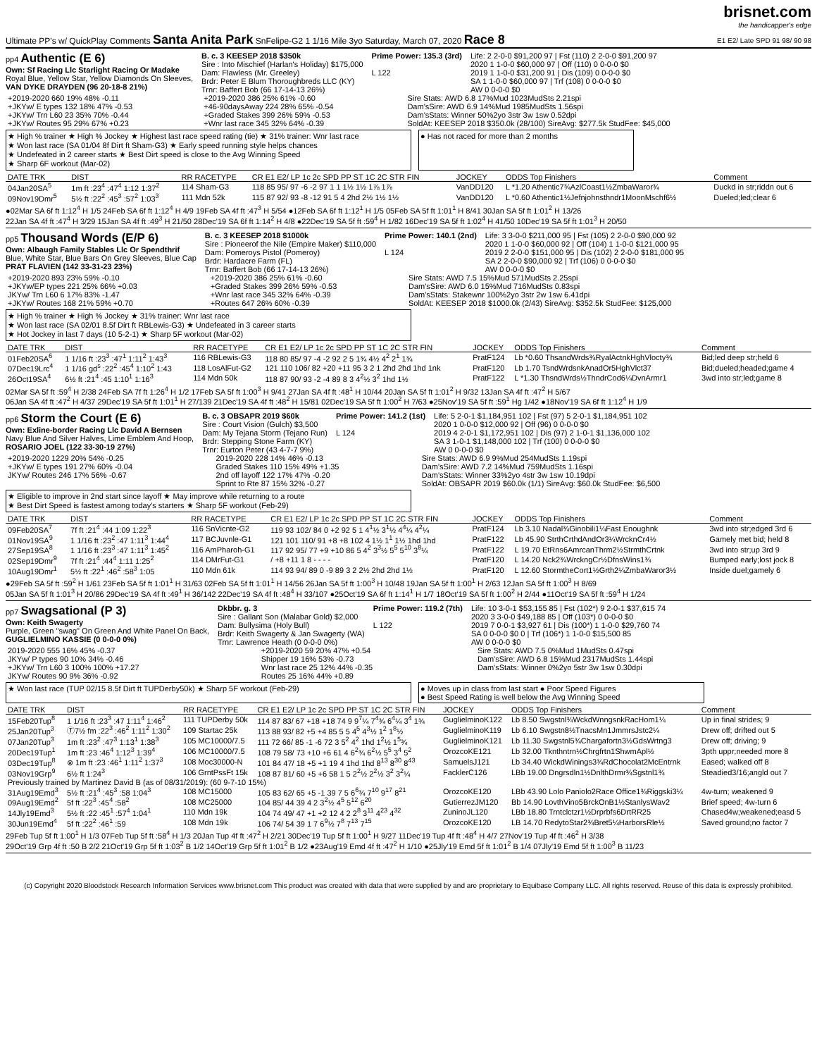Ultimate PP's w/ QuickPlay Comments Santa Anita Park SnFelipe-G2 1 1/16 Mile 3yo Saturday, March 07, 2020 Race 8
brisnet.com
the handicapper's edge
E1 E2/ Late SPD 91 98/ 90 98
pp4 Authentic (E 6)
Own: Sf Racing Llc Starlight Racing Or Madake
Royal Blue, Yellow Star, Yellow Diamonds On Sleeves,
VAN DYKE DRAYDEN (96 20-18-8 21%)
B. c. 3 KEESEP 2018 $350k
Sire : Into Mischief (Harlan's Holiday) $175,000
Dam: Flawless (Mr. Greeley)
Brdr: Peter E Blum Thoroughbreds LLC (KY)
Trnr: Baffert Bob (66 17-14-13 26%)
Prime Power: 135.3 (3rd)
L 122
Life: 2 2-0-0 $91,200 97 | Fst (110) 2 2-0-0 $91,200 97
2020 1 1-0-0 $60,000 97 | Off (110) 0 0-0-0 $0
2019 1 1-0-0 $31,200 91 | Dis (109) 0 0-0-0 $0
SA 1 1-0-0 $60,000 97 | Trf (108) 0 0-0-0 $0
AW 0 0-0-0 $0
| +2019-2020 660 19% 48% -0.11 | +2019-2020 386 25% 61% -0.60 | Sire Stats: AWD 6.8 17%Mud 1023MudSts 2.21spi |
| +JKYw/ E types 132 18% 47% -0.53 | +46-90daysAway 224 28% 65% -0.54 | Dam'sSire: AWD 6.9 14%Mud 1985MudSts 1.56spi |
| +JKYw/ Trn L60 23 35% 70% -0.44 | +Graded Stakes 399 26% 59% -0.53 | Dam'sStats: Winner 50%2yo 3str 3w 1sw 0.52dpi |
| +JKYw/ Routes 95 29% 67% +0.23 | +Wnr last race 345 32% 64% -0.39 | SoldAt: KEESEP 2018 $350.0k (28/100) SireAvg: $277.5k StudFee: $45,000 |
★ High % trainer ★ High % Jockey ★ Highest last race speed rating (tie) ★ 31% trainer: Wnr last race
★ Won last race (SA 01/04 8f Dirt ft Sham-G3) ★ Early speed running style helps chances
★ Undefeated in 2 career starts ★ Best Dirt speed is close to the Avg Winning Speed
★ Sharp 6F workout (Mar-02)
● Has not raced for more than 2 months
| DATE TRK | DIST | RR RACETYPE | CR E1 E2/ LP 1c 2c SPD PP ST 1C 2C STR FIN | JOCKEY | ODDS Top Finishers | Comment |
| --- | --- | --- | --- | --- | --- | --- |
| 04Jan20SA<sup>5</sup> | 1m ft :23<sup>4</sup> :47<sup>4</sup> 1:12 1:37<sup>2</sup> | 114 Sham-G3 | 118 85 95/ 97 -6 -2 97 1 1 1½ 1½ 1⅞ 1⅞ | VanDD120 | L *1.20 Athentic7¾AzlCoast1½ZmbaWaror¾ | Duckd in str;riddn out 6 |
| 09Nov19Dmr<sup>5</sup> | 5½ ft :22<sup>2</sup> :45<sup>3</sup> :57<sup>2</sup> 1:03<sup>3</sup> | 111 Mdn 52k | 115 87 92/ 93 -8 -12 91 5 4 2hd 2½ 1½ 1½ | VanDD120 | L *0.60 Athentic1½Jefnjohnsthndr1MoonMschf6½ | Dueled;led;clear 6 |
●02Mar SA 6f ft 1:12<sup>4</sup> H 1/5 24Feb SA 6f ft 1:12<sup>4</sup> H 4/9 19Feb SA 4f ft :47<sup>3</sup> H 5/54 ●12Feb SA 6f ft 1:12<sup>1</sup> H 1/5 05Feb SA 5f ft 1:01<sup>1</sup> H 8/41 30Jan SA 5f ft 1:01<sup>2</sup> H 13/26
22Jan SA 4f ft :47<sup>4</sup> H 3/29 15Jan SA 4f ft :49<sup>3</sup> H 21/50 28Dec'19 SA 6f ft 1:14<sup>2</sup> H 4/8 ●22Dec'19 SA 5f ft :59<sup>4</sup> H 1/82 16Dec'19 SA 5f ft 1:02<sup>4</sup> H 41/50 10Dec'19 SA 5f ft 1:01<sup>3</sup> H 20/50
pp5 Thousand Words (E/P 6)
Own: Albaugh Family Stables Llc Or Spendthrif
Blue, White Star, Blue Bars On Grey Sleeves, Blue Cap
PRAT FLAVIEN (142 33-31-23 23%)
B. c. 3 KEESEP 2018 $1000k
Sire : Pioneerof the Nile (Empire Maker) $110,000
Dam: Pomeroys Pistol (Pomeroy)
Brdr: Hardacre Farm (FL)
Trnr: Baffert Bob (66 17-14-13 26%)
Prime Power: 140.1 (2nd)
L 124
Life: 3 3-0-0 $211,000 95 | Fst (105) 2 2-0-0 $90,000 92
2020 1 1-0-0 $60,000 92 | Off (104) 1 1-0-0 $121,000 95
2019 2 2-0-0 $151,000 95 | Dis (102) 2 2-0-0 $181,000 95
SA 2 2-0-0 $90,000 92 | Trf (106) 0 0-0-0 $0
AW 0 0-0-0 $0
| +2019-2020 893 23% 59% -0.10 | +2019-2020 386 25% 61% -0.60 | Sire Stats: AWD 7.5 15%Mud 571MudSts 2.25spi |
| +JKYw/EP types 221 25% 66% +0.03 | +Graded Stakes 399 26% 59% -0.53 | Dam'sSire: AWD 6.0 15%Mud 716MudSts 0.83spi |
| JKYw/ Trn L60 6 17% 83% -1.47 | +Wnr last race 345 32% 64% -0.39 | Dam'sStats: Stakewnr 100%2yo 3str 2w 1sw 6.41dpi |
| +JKYw/ Routes 168 21% 59% +0.70 | +Routes 647 26% 60% -0.39 | SoldAt: KEESEP 2018 $1000.0k (2/43) SireAvg: $352.5k StudFee: $125,000 |
★ High % trainer ★ High % Jockey ★ 31% trainer: Wnr last race
★ Won last race (SA 02/01 8.5f Dirt ft RBLewis-G3) ★ Undefeated in 3 career starts
★ Hot Jockey in last 7 days (10 5-2-1) ★ Sharp 5F workout (Mar-02)
| DATE TRK | DIST | RR RACETYPE | CR E1 E2/ LP 1c 2c SPD PP ST 1C 2C STR FIN | JOCKEY | ODDS Top Finishers | Comment |
| --- | --- | --- | --- | --- | --- | --- |
| 01Feb20SA<sup>6</sup> | 1 1/16 ft :23<sup>3</sup> :47<sup>1</sup> 1:11<sup>2</sup> 1:43<sup>3</sup> | 116 RBLewis-G3 | 118 80 85/ 97 -4 -2 92 2 5 1¾ 4½ 4<sup>2</sup> 2<sup>1</sup> 1¾ | PratF124 | Lb *0.60 ThsandWrds¾RyalActnkHghVlocty¾ | Bid;led deep str;held 6 |
| 07Dec19Lrc<sup>4</sup> | 1 1/16 gd<sup>s</sup> :22<sup>2</sup> :45<sup>4</sup> 1:10<sup>2</sup> 1:43 | 118 LosAlFut-G2 | 121 110 106/ 82 +20 +11 95 3 2 1 2hd 2hd 1hd 1nk | PratF120 | Lb 1.70 TsndWrdsnkAnadOr5HghVlct37 | Bid;dueled;headed;game 4 |
| 26Oct19SA<sup>4</sup> | 6½ ft :21<sup>4</sup> :45 1:10<sup>1</sup> 1:16<sup>3</sup> | 114 Mdn 50k | 118 87 90/ 93 -2 -4 89 8 3 4<sup>2</sup>½ 3<sup>2</sup> 1hd 1½ | PratF122 | L *1.30 ThsndWrds½ThndrCod6¼DvnArmr1 | 3wd into str;led;game 8 |
02Mar SA 5f ft :59<sup>4</sup> H 2/38 24Feb SA 7f ft 1:26<sup>4</sup> H 1/2 17Feb SA 5f ft 1:00<sup>3</sup> H 9/41 27Jan SA 4f ft :48<sup>1</sup> H 10/44 20Jan SA 5f ft 1:01<sup>2</sup> H 9/32 13Jan SA 4f ft :47<sup>2</sup> H 5/67
06Jan SA 4f ft :47<sup>2</sup> H 4/37 29Dec'19 SA 5f ft 1:01<sup>1</sup> H 27/139 21Dec'19 SA 4f ft :48<sup>2</sup> H 15/81 02Dec'19 SA 5f ft 1:00<sup>2</sup> H 7/63 ●25Nov'19 SA 5f ft :59<sup>1</sup> Hg 1/42 ●18Nov'19 SA 6f ft 1:12<sup>4</sup> H 1/9
pp6 Storm the Court (E 6)
Own: Exline-border Racing Llc David A Bernsen
Navy Blue And Silver Halves, Lime Emblem And Hoop,
ROSARIO JOEL (122 33-30-19 27%)
B. c. 3 OBSAPR 2019 $60k
Sire : Court Vision (Gulch) $3,500
Dam: My Tejana Storm (Tejano Run)
Brdr: Stepping Stone Farm (KY)
Trnr: Eurton Peter (43 4-7-7 9%)
Prime Power: 141.2 (1st)
L 124
Life: 5 2-0-1 $1,184,951 102 | Fst (97) 5 2-0-1 $1,184,951 102
2020 1 0-0-0 $12,000 92 | Off (96) 0 0-0-0 $0
2019 4 2-0-1 $1,172,951 102 | Dis (97) 2 1-0-1 $1,136,000 102
SA 3 1-0-1 $1,148,000 102 | Trf (100) 0 0-0-0 $0
AW 0 0-0-0 $0
| +2019-2020 1229 20% 54% -0.25 | 2019-2020 228 14% 46% -0.13 | Sire Stats: AWD 6.9 9%Mud 254MudSts 1.19spi |
| +JKYw/ E types 191 27% 60% -0.04 | Graded Stakes 110 15% 49% +1.35 | Dam'sSire: AWD 7.2 14%Mud 759MudSts 1.16spi |
| JKYw/ Routes 246 17% 56% -0.67 | 2nd off layoff 122 17% 47% -0.20 | Dam'sStats: Winner 33%2yo 4str 3w 1sw 10.19dpi |
| | Sprint to Rte 87 15% 32% -0.27 | SoldAt: OBSAPR 2019 $60.0k (1/1) SireAvg: $60.0k StudFee: $6,500 |
★ Eligible to improve in 2nd start since layoff ★ May improve while returning to a route
★ Best Dirt Speed is fastest among today's starters ★ Sharp 5F workout (Feb-29)
| DATE TRK | DIST | RR RACETYPE | CR E1 E2/ LP 1c 2c SPD PP ST 1C 2C STR FIN | JOCKEY | ODDS Top Finishers | Comment |
| --- | --- | --- | --- | --- | --- | --- |
| 09Feb20SA<sup>7</sup> | 7f ft :21<sup>4</sup> :44 1:09 1:22<sup>3</sup> | 116 SnVicnte-G2 | 119 93 102/ 84 0 +2 92 5 1 4<sup>1</sup>½ 3<sup>1</sup>½ 4<sup>4</sup>¼ 4<sup>2</sup>¼ | PratF124 | Lb 3.10 Nadal¾Ginobili1¼Fast Enoughnk | 3wd into str;edged 3rd 6 |
| 01Nov19SA<sup>9</sup> | 1 1/16 ft :23<sup>2</sup> :47 1:11<sup>3</sup> 1:44<sup>4</sup> | 117 BCJuvnle-G1 | 121 101 110/ 91 +8 +8 102 4 1½ 1<sup>1</sup> 1½ 1hd 1hd | PratF122 | Lb 45.90 StrthCrthdAndOr3¼WrcknCr4½ | Gamely met bid; held 8 |
| 27Sep19SA<sup>8</sup> | 1 1/16 ft :23<sup>3</sup> :47 1:11<sup>3</sup> 1:45<sup>2</sup> | 116 AmPharoh-G1 | 117 92 95/ 77 +9 +10 86 5 4<sup>2</sup> 3<sup>3</sup>½ 5<sup>5</sup> 5<sup>10</sup> 3<sup>8</sup>¼ | PratF122 | L 19.70 EtRns6AmrcanThrm2½StrmthCrtnk | 3wd into str;up 3rd 9 |
| 02Sep19Dmr<sup>9</sup> | 7f ft :21<sup>4</sup> :44<sup>4</sup> 1:11 1:25<sup>2</sup> | 114 DMrFut-G1 | / +8 +11 1 8 - - - - | PratF120 | L 14.20 Nck2¾WrckngCr½DfnsWins1¾ | Bumped early;lost jock 8 |
| 10Aug19Dmr<sup>1</sup> | 5½ ft :22<sup>1</sup> :46<sup>2</sup> :58<sup>3</sup> 1:05 | 110 Mdn 61k | 114 93 94/ 89 0 -9 89 3 2 2½ 2hd 2hd 1½ | PratF120 | L 12.60 StormtheCort1½Grth2¼ZmbaWaror3½ | Inside duel;gamely 6 |
●29Feb SA 5f ft :59<sup>2</sup> H 1/61 23Feb SA 5f ft 1:01<sup>1</sup> H 31/63 02Feb SA 5f ft 1:01<sup>1</sup> H 14/56 26Jan SA 5f ft 1:00<sup>3</sup> H 10/48 19Jan SA 5f ft 1:00<sup>1</sup> H 2/63 12Jan SA 5f ft 1:00<sup>3</sup> H 8/69
05Jan SA 5f ft 1:01<sup>3</sup> H 20/86 29Dec'19 SA 4f ft :49<sup>1</sup> H 36/142 22Dec'19 SA 4f ft :48<sup>4</sup> H 33/107 ●25Oct'19 SA 6f ft 1:14<sup>1</sup> H 1/7 18Oct'19 SA 5f ft 1:00<sup>2</sup> H 2/44 ●11Oct'19 SA 5f ft :59<sup>4</sup> H 1/24
pp7 Swagsational (P 3)
Own: Keith Swagerty
Purple, Green "swag" On Green And White Panel On Back,
GUGLIELMINO KASSIE (0 0-0-0 0%)
Dkbbr. g. 3
Sire : Gallant Son (Malabar Gold) $2,000
Dam: Bullysima (Holy Bull)
Brdr: Keith Swagerty & Jan Swagerty (WA)
Trnr: Lawrence Heath (0 0-0-0 0%)
Prime Power: 119.2 (7th)
L 122
Life: 10 3-0-1 $53,155 85 | Fst (102*) 9 2-0-1 $37,615 74
2020 3 3-0-0 $49,188 85 | Off (103*) 0 0-0-0 $0
2019 7 0-0-1 $3,927 61 | Dis (100*) 1 1-0-0 $29,760 74
SA 0 0-0-0 $0 0 | Trf (106*) 1 1-0-0 $15,500 85
AW 0 0-0-0 $0
| 2019-2020 555 16% 45% -0.37 | +2019-2020 59 20% 47% +0.54 | Sire Stats: AWD 7.5 0%Mud 1MudSts 0.47spi |
| JKYw/ P types 90 10% 34% -0.46 | Shipper 19 16% 53% -0.73 | Dam'sSire: AWD 6.8 15%Mud 2317MudSts 1.44spi |
| +JKYw/ Trn L60 3 100% 100% +17.27 | Wnr last race 25 12% 44% -0.35 | Dam'sStats: Winner 0%2yo 5str 3w 1sw 0.30dpi |
| JKYw/ Routes 90 9% 36% -0.92 | Routes 25 16% 44% +0.89 | |
★ Won last race (TUP 02/15 8.5f Dirt ft TUPDerby50k) ★ Sharp 5F workout (Feb-29) ● Moves up in class from last start ● Poor Speed Figures
● Best Speed Rating is well below the Avg Winning Speed
| DATE TRK | DIST | RR RACETYPE | CR E1 E2/ LP 1c 2c SPD PP ST 1C 2C STR FIN | JOCKEY | ODDS Top Finishers | Comment |
| --- | --- | --- | --- | --- | --- | --- |
| 15Feb20Tup<sup>8</sup> | 1 1/16 ft :23<sup>3</sup> :47 1:11<sup>4</sup> 1:46<sup>2</sup> | 111 TUPDerby 50k | 114 87 83/ 67 +18 +18 74 9 9<sup>7</sup>¼ 7<sup>4</sup>¾ 6<sup>4</sup>¼ 3<sup>4</sup> 1¾ | GuglielminoK122 | Lb 8.50 Swgstnl¾WckdWnngsnkRacHom1¼ | Up in final strides; 9 |
| 25Jan20Tup<sup>3</sup> | Ⓣ7½ fm :22<sup>3</sup> :46<sup>2</sup> 1:11<sup>2</sup> 1:30<sup>2</sup> | 109 Startac 25k | 113 88 93/ 82 +5 +4 85 5 5 4<sup>5</sup> 4<sup>3</sup>½ 1<sup>2</sup> 1<sup>8</sup>½ | GuglielminoK119 | Lb 6.10 Swgstn8½TnacsMn1JmmrsJstc2¼ | Drew off; drifted out 5 |
| 07Jan20Tup<sup>3</sup> | 1m ft :23<sup>2</sup> :47<sup>3</sup> 1:13<sup>1</sup> 1:38<sup>3</sup> | 105 MC10000/7.5 | 111 72 66/ 85 -1 -6 72 3 5<sup>2</sup> 4<sup>2</sup> 1hd 1<sup>2</sup>½ 1<sup>5</sup>¾ | GuglielminoK121 | Lb 11.30 Swgstnl5¾Chargafortn3½GdsWrtng3 | Drew off; driving; 9 |
| 20Dec19Tup<sup>1</sup> | 1m ft :23 :46<sup>4</sup> 1:12<sup>3</sup> 1:39<sup>4</sup> | 106 MC10000/7.5 | 108 79 58/ 73 +10 +6 61 4 6<sup>2</sup>¾ 6<sup>2</sup>½ 5<sup>5</sup> 3<sup>4</sup> 5<sup>2</sup> | OrozcoKE121 | Lb 32.00 Tknthntrn½Chrgfrtn1ShwmApl½ | 3pth uppr;needed more 8 |
| 03Dec19Tup<sup>8</sup> | ⊗ 1m ft :23 :46<sup>1</sup> 1:11<sup>2</sup> 1:37<sup>3</sup> | 108 Moc30000-N | 101 84 47/ 18 +5 +1 19 4 1hd 1hd 8<sup>13</sup> 8<sup>30</sup> 8<sup>43</sup> | SamuelsJ121 | Lb 34.40 WickdWinings3¾RdChocolat2McEntrnk | Eased; walked off 8 |
| 03Nov19Grp<sup>9</sup> | 6½ ft 1:24<sup>3</sup> | 106 GrntPssFt 15k | 108 87 81/ 60 +5 +6 58 1 5 2<sup>2</sup>½ 2<sup>2</sup>½ 3<sup>2</sup> 3<sup>2</sup>¼ | FacklerC126 | LBb 19.00 Dngrsdln1½DnlthDrmr¾Sgstnl1¾ | Steadied3/16;angld out 7 |
| Previously trained by Martinez David B (as of 08/31/2019): (60 9-7-10 15%) | | | | | | |
| 31Aug19Emd<sup>3</sup> | 5½ ft :21<sup>4</sup> :45<sup>3</sup> :58 1:04<sup>3</sup> | 108 MC15000 | 105 83 62/ 65 +5 -1 39 7 5 6<sup>6</sup>¾ 7<sup>10</sup> 9<sup>17</sup> 8<sup>21</sup> | OrozcoKE120 | LBb 43.90 Lolo Paniolo2Race Office1¾Riggski3¼ | 4w-turn; weakened 9 |
| 09Aug19Emd<sup>2</sup> | 5f ft :22<sup>3</sup> :45<sup>4</sup> :58<sup>2</sup> | 108 MC25000 | 104 85/ 44 39 4 2 3<sup>2</sup>½ 4<sup>5</sup> 5<sup>12</sup> 6<sup>20</sup> | GutierrezJM120 | Bb 14.90 LovthVino5BrckOnB1½StanlysWav2 | Brief speed; 4w-turn 6 |
| 14Jly19Emd<sup>3</sup> | 5½ ft :22 :45<sup>1</sup> :57<sup>4</sup> 1:04<sup>1</sup> | 110 Mdn 19k | 104 74 49/ 47 +1 +2 12 4 2 2<sup>8</sup> 3<sup>11</sup> 4<sup>23</sup> 4<sup>32</sup> | ZuninoJL120 | LBb 18.80 Trntclctzr1½Drprbfs6DrtRR25 | Chased4w;weakened;easd 5 |
| 30Jun19Emd<sup>4</sup> | 5f ft :22<sup>2</sup> :46<sup>1</sup> :59 | 108 Mdn 19k | 106 74/ 54 39 1 7 6<sup>9</sup>½ 7<sup>8</sup> 7<sup>13</sup> 7<sup>15</sup> | OrozcoKE120 | LB 14.70 RedytoStar2¾Bret5¼HarborsRle½ | Saved ground;no factor 7 |
29Feb Tup 5f ft 1:00<sup>1</sup> H 1/3 07Feb Tup 5f ft :58<sup>4</sup> H 1/3 20Jan Tup 4f ft :47<sup>2</sup> H 2/21 30Dec'19 Tup 5f ft 1:00<sup>1</sup> H 9/27 11Dec'19 Tup 4f ft :48<sup>4</sup> H 4/7 27Nov'19 Tup 4f ft :46<sup>2</sup> H 3/38
29Oct'19 Grp 4f ft :50 B 2/2 21Oct'19 Grp 5f ft 1:03<sup>2</sup> B 1/2 14Oct'19 Grp 5f ft 1:01<sup>2</sup> B 1/2 ●23Aug'19 Emd 4f ft :47<sup>2</sup> H 1/10 ●25Jly'19 Emd 5f ft 1:01<sup>2</sup> B 1/4 07Jly'19 Emd 5f ft 1:00<sup>3</sup> B 11/23
(c) Copyright 2020 Bloodstock Research Information Services www.brisnet.com This product was created with data that were supplied by and are proprietary to Equibase Company LLC. All rights reserved. Reuse of this data is expressly prohibited.